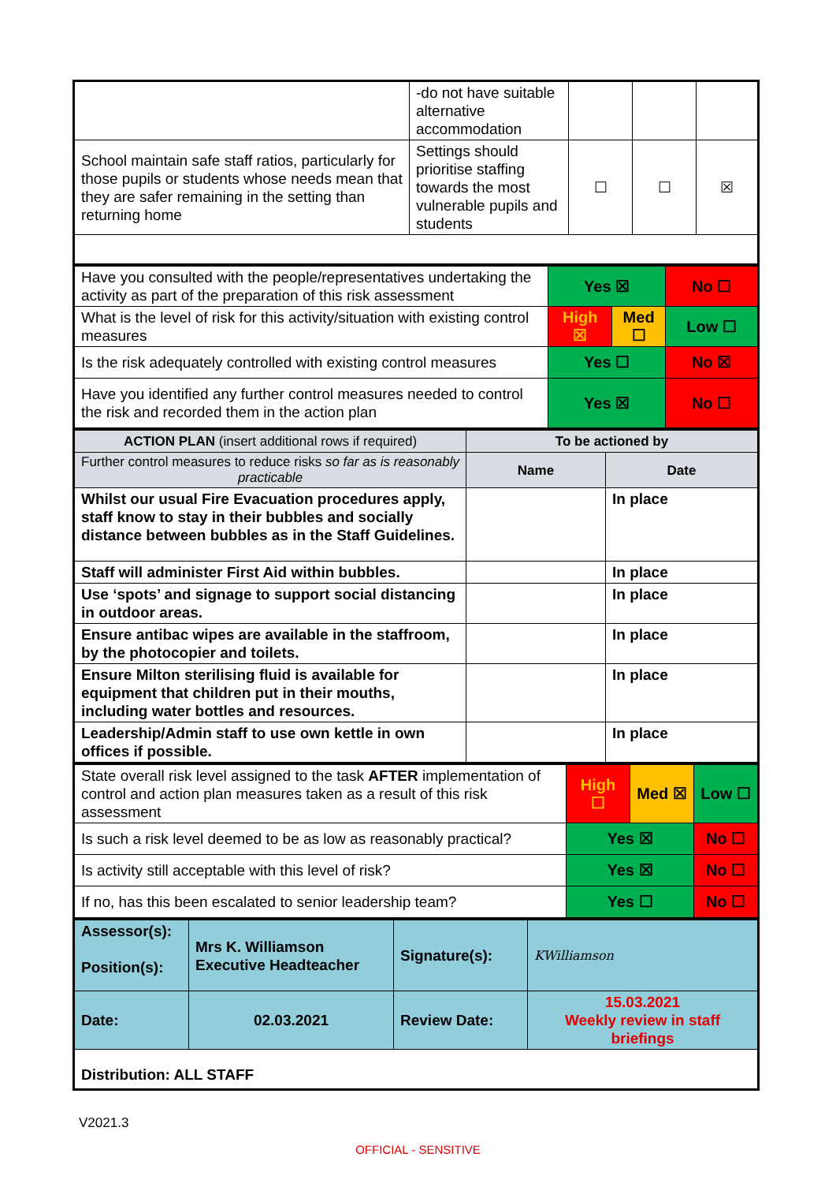| | -do not have suitable alternative accommodation | | | |
| School maintain safe staff ratios, particularly for those pupils or students whose needs mean that they are safer remaining in the setting than returning home | Settings should prioritise staffing towards the most vulnerable pupils and students | ☐ | ☐ | ☒ |
| Have you consulted with the people/representatives undertaking the activity as part of the preparation of this risk assessment | Yes ☒ | | No ☐ |
| What is the level of risk for this activity/situation with existing control measures | High ☒ | Med ☐ | Low ☐ |
| Is the risk adequately controlled with existing control measures | Yes ☐ | | No ☒ |
| Have you identified any further control measures needed to control the risk and recorded them in the action plan | Yes ☒ | | No ☐ |
| ACTION PLAN (insert additional rows if required) | To be actioned by | |
| Further control measures to reduce risks so far as is reasonably practicable | Name | Date |
| Whilst our usual Fire Evacuation procedures apply, staff know to stay in their bubbles and socially distance between bubbles as in the Staff Guidelines. | | In place |
| Staff will administer First Aid within bubbles. | | In place |
| Use ‘spots’ and signage to support social distancing in outdoor areas. | | In place |
| Ensure antibac wipes are available in the staffroom, by the photocopier and toilets. | | In place |
| Ensure Milton sterilising fluid is available for equipment that children put in their mouths, including water bottles and resources. | | In place |
| Leadership/Admin staff to use own kettle in own offices if possible. | | In place |
| State overall risk level assigned to the task AFTER implementation of control and action plan measures taken as a result of this risk assessment | High ☐ | Med ☒ | Low ☐ |
| Is such a risk level deemed to be as low as reasonably practical? | Yes ☒ | | No ☐ |
| Is activity still acceptable with this level of risk? | Yes ☒ | | No ☐ |
| If no, has this been escalated to senior leadership team? | Yes ☐ | | No ☐ |
| Assessor(s): Position(s): | Mrs K. Williamson Executive Headteacher | Signature(s): | KWilliamson |
| Date: | 02.03.2021 | Review Date: | 15.03.2021 Weekly review in staff briefings |
| Distribution: ALL STAFF | | | |
V2021.3
OFFICIAL - SENSITIVE